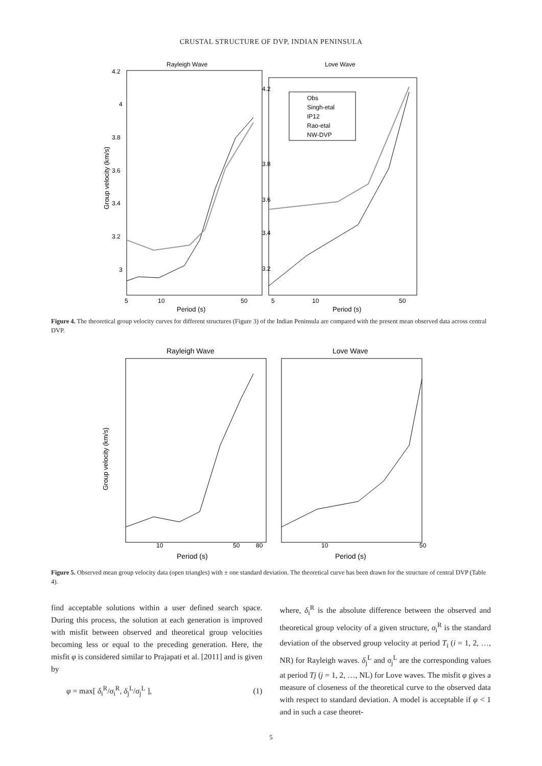CRUSTAL STRUCTURE OF DVP, INDIAN PENINSULA
Rayleigh Wave
4.2
4
3.8
3.6
3.4
3.2
3
5
10
50
Period (s)
Group velocity (km/s)
Love Wave
5
10
50
Period (s)
4.2
3.8
3.6
3.4
3.2
Obs
Singh-etal
IP12
Rao-etal
NW-DVP
Figure 4. The theoretical group velocity curves for different structures (Figure 3) of the Indian Peninsula are compared with the present mean observed data across central DVP.
Rayleigh Wave
Group velocity (km/s)
Period (s)
10
50
80
Love Wave
Period (s)
10
50
Figure 5. Observed mean group velocity data (open triangles) with ± one standard deviation. The theoretical curve has been drawn for the structure of central DVP (Table 4).
find acceptable solutions within a user defined search space. During this process, the solution at each generation is improved with misfit between observed and theoretical group velocities becoming less or equal to the preceding generation. Here, the misfit φ is considered similar to Prajapati et al. [2011] and is given by
φ = max[ δ<sub>i</sub><sup>R</sup>/σ<sub>i</sub><sup>R</sup>, δ<sub>j</sub><sup>L</sup>/σ<sub>j</sub><sup>L</sup> ], (1)
where, δ<sub>i</sub><sup>R</sup> is the absolute difference between the observed and theoretical group velocity of a given structure, σ<sub>i</sub><sup>R</sup> is the standard deviation of the observed group velocity at period T<sub>i</sub> (i = 1, 2, …, NR) for Rayleigh waves. δ<sub>j</sub><sup>L</sup> and σ<sub>j</sub><sup>L</sup> are the corresponding values at period Tj (j = 1, 2, …, NL) for Love waves. The misfit φ gives a measure of closeness of the theoretical curve to the observed data with respect to standard deviation. A model is acceptable if φ < 1 and in such a case theoret-
5